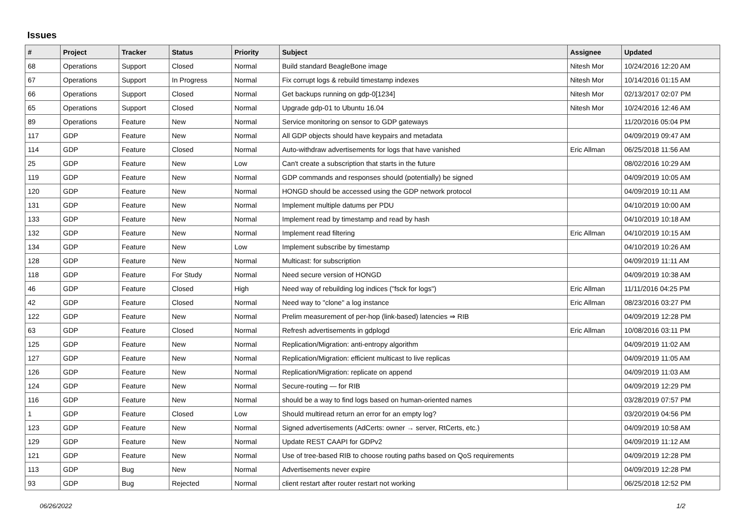Issues
| # | Project | Tracker | Status | Priority | Subject | Assignee | Updated |
| --- | --- | --- | --- | --- | --- | --- | --- |
| 68 | Operations | Support | Closed | Normal | Build standard BeagleBone image | Nitesh Mor | 10/24/2016 12:20 AM |
| 67 | Operations | Support | In Progress | Normal | Fix corrupt logs & rebuild timestamp indexes | Nitesh Mor | 10/14/2016 01:15 AM |
| 66 | Operations | Support | Closed | Normal | Get backups running on gdp-0[1234] | Nitesh Mor | 02/13/2017 02:07 PM |
| 65 | Operations | Support | Closed | Normal | Upgrade gdp-01 to Ubuntu 16.04 | Nitesh Mor | 10/24/2016 12:46 AM |
| 89 | Operations | Feature | New | Normal | Service monitoring on sensor to GDP gateways | | 11/20/2016 05:04 PM |
| 117 | GDP | Feature | New | Normal | All GDP objects should have keypairs and metadata | | 04/09/2019 09:47 AM |
| 114 | GDP | Feature | Closed | Normal | Auto-withdraw advertisements for logs that have vanished | Eric Allman | 06/25/2018 11:56 AM |
| 25 | GDP | Feature | New | Low | Can't create a subscription that starts in the future | | 08/02/2016 10:29 AM |
| 119 | GDP | Feature | New | Normal | GDP commands and responses should (potentially) be signed | | 04/09/2019 10:05 AM |
| 120 | GDP | Feature | New | Normal | HONGD should be accessed using the GDP network protocol | | 04/09/2019 10:11 AM |
| 131 | GDP | Feature | New | Normal | Implement multiple datums per PDU | | 04/10/2019 10:00 AM |
| 133 | GDP | Feature | New | Normal | Implement read by timestamp and read by hash | | 04/10/2019 10:18 AM |
| 132 | GDP | Feature | New | Normal | Implement read filtering | Eric Allman | 04/10/2019 10:15 AM |
| 134 | GDP | Feature | New | Low | Implement subscribe by timestamp | | 04/10/2019 10:26 AM |
| 128 | GDP | Feature | New | Normal | Multicast: for subscription | | 04/09/2019 11:11 AM |
| 118 | GDP | Feature | For Study | Normal | Need secure version of HONGD | | 04/09/2019 10:38 AM |
| 46 | GDP | Feature | Closed | High | Need way of rebuilding log indices ("fsck for logs") | Eric Allman | 11/11/2016 04:25 PM |
| 42 | GDP | Feature | Closed | Normal | Need way to "clone" a log instance | Eric Allman | 08/23/2016 03:27 PM |
| 122 | GDP | Feature | New | Normal | Prelim measurement of per-hop (link-based) latencies ⇒ RIB | | 04/09/2019 12:28 PM |
| 63 | GDP | Feature | Closed | Normal | Refresh advertisements in gdplogd | Eric Allman | 10/08/2016 03:11 PM |
| 125 | GDP | Feature | New | Normal | Replication/Migration: anti-entropy algorithm | | 04/09/2019 11:02 AM |
| 127 | GDP | Feature | New | Normal | Replication/Migration: efficient multicast to live replicas | | 04/09/2019 11:05 AM |
| 126 | GDP | Feature | New | Normal | Replication/Migration: replicate on append | | 04/09/2019 11:03 AM |
| 124 | GDP | Feature | New | Normal | Secure-routing — for RIB | | 04/09/2019 12:29 PM |
| 116 | GDP | Feature | New | Normal | should be a way to find logs based on human-oriented names | | 03/28/2019 07:57 PM |
| 1 | GDP | Feature | Closed | Low | Should multiread return an error for an empty log? | | 03/20/2019 04:56 PM |
| 123 | GDP | Feature | New | Normal | Signed advertisements (AdCerts: owner → server, RtCerts, etc.) | | 04/09/2019 10:58 AM |
| 129 | GDP | Feature | New | Normal | Update REST CAAPI for GDPv2 | | 04/09/2019 11:12 AM |
| 121 | GDP | Feature | New | Normal | Use of tree-based RIB to choose routing paths based on QoS requirements | | 04/09/2019 12:28 PM |
| 113 | GDP | Bug | New | Normal | Advertisements never expire | | 04/09/2019 12:28 PM |
| 93 | GDP | Bug | Rejected | Normal | client restart after router restart not working | | 06/25/2018 12:52 PM |
06/26/2022 1/2